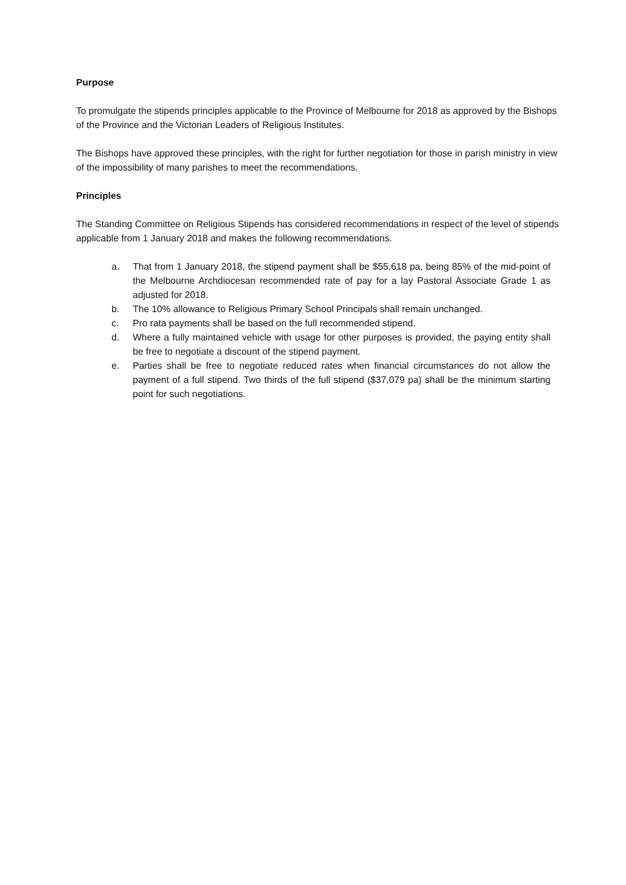Purpose
To promulgate the stipends principles applicable to the Province of Melbourne for 2018 as approved by the Bishops of the Province and the Victorian Leaders of Religious Institutes.
The Bishops have approved these principles, with the right for further negotiation for those in parish ministry in view of the impossibility of many parishes to meet the recommendations.
Principles
The Standing Committee on Religious Stipends has considered recommendations in respect of the level of stipends applicable from 1 January 2018 and makes the following recommendations.
a. That from 1 January 2018, the stipend payment shall be $55,618 pa, being 85% of the mid-point of the Melbourne Archdiocesan recommended rate of pay for a lay Pastoral Associate Grade 1 as adjusted for 2018.
b. The 10% allowance to Religious Primary School Principals shall remain unchanged.
c. Pro rata payments shall be based on the full recommended stipend.
d. Where a fully maintained vehicle with usage for other purposes is provided, the paying entity shall be free to negotiate a discount of the stipend payment.
e. Parties shall be free to negotiate reduced rates when financial circumstances do not allow the payment of a full stipend. Two thirds of the full stipend ($37,079 pa) shall be the minimum starting point for such negotiations.